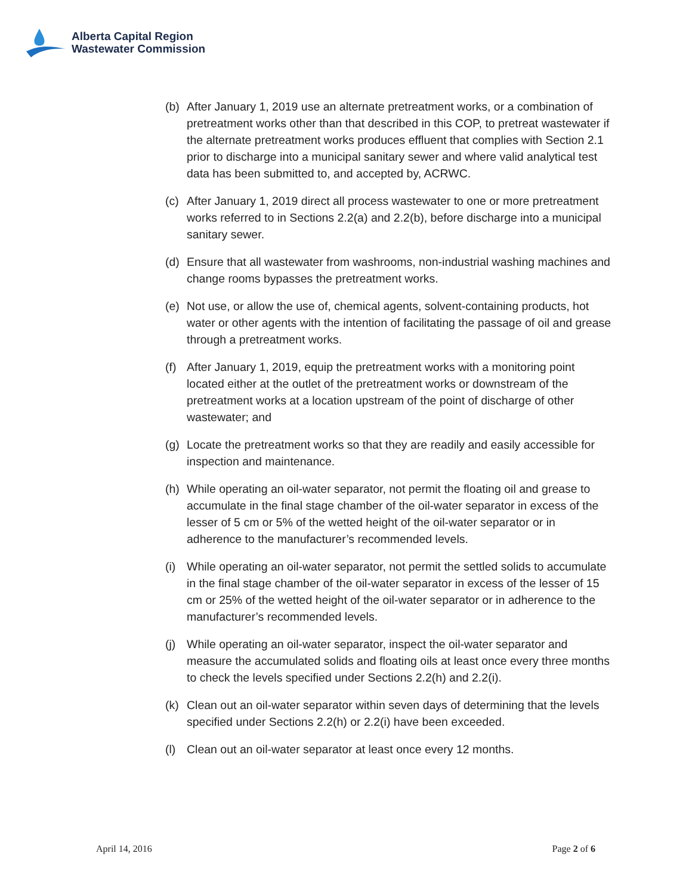Alberta Capital Region
Wastewater Commission
(b) After January 1, 2019 use an alternate pretreatment works, or a combination of pretreatment works other than that described in this COP, to pretreat wastewater if the alternate pretreatment works produces effluent that complies with Section 2.1 prior to discharge into a municipal sanitary sewer and where valid analytical test data has been submitted to, and accepted by, ACRWC.
(c) After January 1, 2019 direct all process wastewater to one or more pretreatment works referred to in Sections 2.2(a) and 2.2(b), before discharge into a municipal sanitary sewer.
(d) Ensure that all wastewater from washrooms, non-industrial washing machines and change rooms bypasses the pretreatment works.
(e) Not use, or allow the use of, chemical agents, solvent-containing products, hot water or other agents with the intention of facilitating the passage of oil and grease through a pretreatment works.
(f) After January 1, 2019, equip the pretreatment works with a monitoring point located either at the outlet of the pretreatment works or downstream of the pretreatment works at a location upstream of the point of discharge of other wastewater; and
(g) Locate the pretreatment works so that they are readily and easily accessible for inspection and maintenance.
(h) While operating an oil-water separator, not permit the floating oil and grease to accumulate in the final stage chamber of the oil-water separator in excess of the lesser of 5 cm or 5% of the wetted height of the oil-water separator or in adherence to the manufacturer’s recommended levels.
(i) While operating an oil-water separator, not permit the settled solids to accumulate in the final stage chamber of the oil-water separator in excess of the lesser of 15 cm or 25% of the wetted height of the oil-water separator or in adherence to the manufacturer’s recommended levels.
(j) While operating an oil-water separator, inspect the oil-water separator and measure the accumulated solids and floating oils at least once every three months to check the levels specified under Sections 2.2(h) and 2.2(i).
(k) Clean out an oil-water separator within seven days of determining that the levels specified under Sections 2.2(h) or 2.2(i) have been exceeded.
(l) Clean out an oil-water separator at least once every 12 months.
April 14, 2016 Page 2 of 6